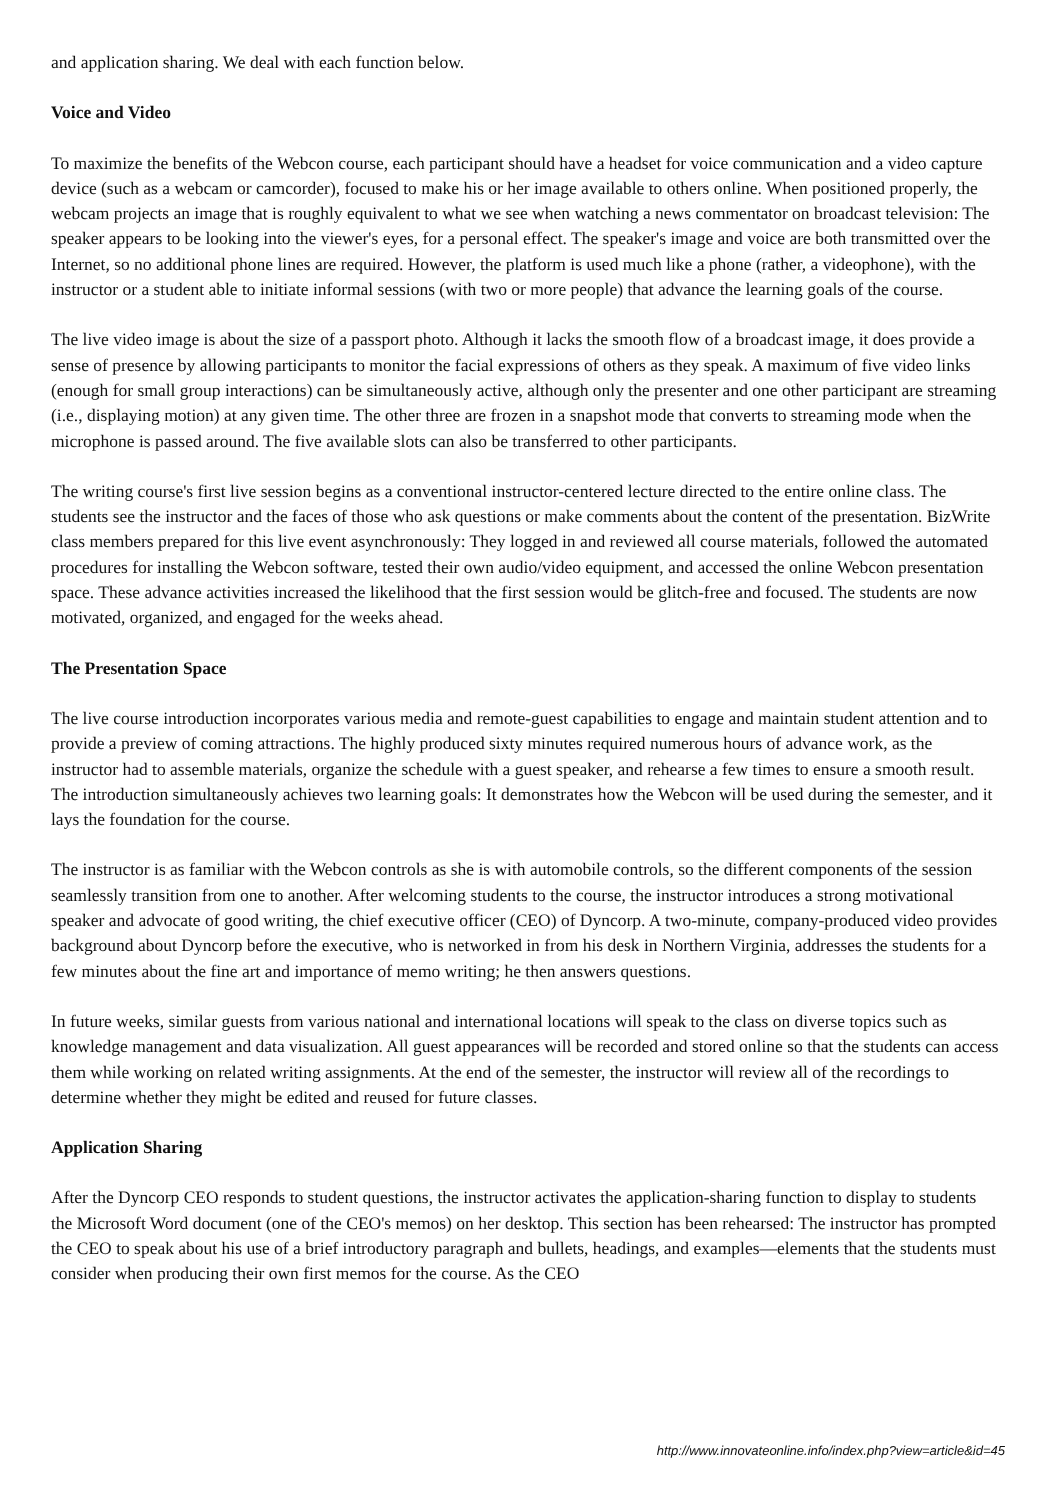and application sharing. We deal with each function below.
Voice and Video
To maximize the benefits of the Webcon course, each participant should have a headset for voice communication and a video capture device (such as a webcam or camcorder), focused to make his or her image available to others online. When positioned properly, the webcam projects an image that is roughly equivalent to what we see when watching a news commentator on broadcast television: The speaker appears to be looking into the viewer's eyes, for a personal effect. The speaker's image and voice are both transmitted over the Internet, so no additional phone lines are required. However, the platform is used much like a phone (rather, a videophone), with the instructor or a student able to initiate informal sessions (with two or more people) that advance the learning goals of the course.
The live video image is about the size of a passport photo. Although it lacks the smooth flow of a broadcast image, it does provide a sense of presence by allowing participants to monitor the facial expressions of others as they speak. A maximum of five video links (enough for small group interactions) can be simultaneously active, although only the presenter and one other participant are streaming (i.e., displaying motion) at any given time. The other three are frozen in a snapshot mode that converts to streaming mode when the microphone is passed around. The five available slots can also be transferred to other participants.
The writing course's first live session begins as a conventional instructor-centered lecture directed to the entire online class. The students see the instructor and the faces of those who ask questions or make comments about the content of the presentation. BizWrite class members prepared for this live event asynchronously: They logged in and reviewed all course materials, followed the automated procedures for installing the Webcon software, tested their own audio/video equipment, and accessed the online Webcon presentation space. These advance activities increased the likelihood that the first session would be glitch-free and focused. The students are now motivated, organized, and engaged for the weeks ahead.
The Presentation Space
The live course introduction incorporates various media and remote-guest capabilities to engage and maintain student attention and to provide a preview of coming attractions. The highly produced sixty minutes required numerous hours of advance work, as the instructor had to assemble materials, organize the schedule with a guest speaker, and rehearse a few times to ensure a smooth result. The introduction simultaneously achieves two learning goals: It demonstrates how the Webcon will be used during the semester, and it lays the foundation for the course.
The instructor is as familiar with the Webcon controls as she is with automobile controls, so the different components of the session seamlessly transition from one to another. After welcoming students to the course, the instructor introduces a strong motivational speaker and advocate of good writing, the chief executive officer (CEO) of Dyncorp. A two-minute, company-produced video provides background about Dyncorp before the executive, who is networked in from his desk in Northern Virginia, addresses the students for a few minutes about the fine art and importance of memo writing; he then answers questions.
In future weeks, similar guests from various national and international locations will speak to the class on diverse topics such as knowledge management and data visualization. All guest appearances will be recorded and stored online so that the students can access them while working on related writing assignments. At the end of the semester, the instructor will review all of the recordings to determine whether they might be edited and reused for future classes.
Application Sharing
After the Dyncorp CEO responds to student questions, the instructor activates the application-sharing function to display to students the Microsoft Word document (one of the CEO's memos) on her desktop. This section has been rehearsed: The instructor has prompted the CEO to speak about his use of a brief introductory paragraph and bullets, headings, and examples—elements that the students must consider when producing their own first memos for the course. As the CEO
http://www.innovateonline.info/index.php?view=article&id=45